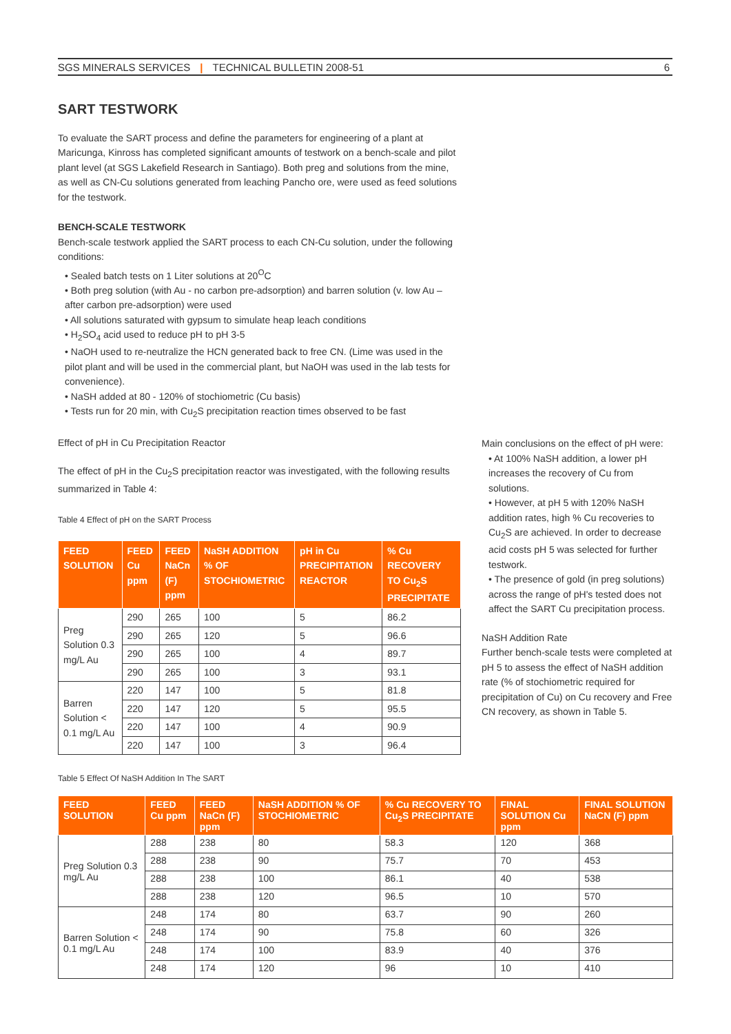SGS MINERALS SERVICES | TECHNICAL BULLETIN 2008-51 6
SART TESTWORK
To evaluate the SART process and define the parameters for engineering of a plant at Maricunga, Kinross has completed significant amounts of testwork on a bench-scale and pilot plant level (at SGS Lakefield Research in Santiago). Both preg and solutions from the mine, as well as CN-Cu solutions generated from leaching Pancho ore, were used as feed solutions for the testwork.
BENCH-SCALE TESTWORK
Bench-scale testwork applied the SART process to each CN-Cu solution, under the following conditions:
• Sealed batch tests on 1 Liter solutions at 20<sup>O</sup>C
• Both preg solution (with Au - no carbon pre-adsorption) and barren solution (v. low Au – after carbon pre-adsorption) were used
• All solutions saturated with gypsum to simulate heap leach conditions
• H<sub>2</sub>SO<sub>4</sub> acid used to reduce pH to pH 3-5
• NaOH used to re-neutralize the HCN generated back to free CN. (Lime was used in the pilot plant and will be used in the commercial plant, but NaOH was used in the lab tests for convenience).
• NaSH added at 80 - 120% of stochiometric (Cu basis)
• Tests run for 20 min, with Cu<sub>2</sub>S precipitation reaction times observed to be fast
Effect of pH in Cu Precipitation Reactor
The effect of pH in the Cu<sub>2</sub>S precipitation reactor was investigated, with the following results summarized in Table 4:
Table 4 Effect of pH on the SART Process
| FEED SOLUTION | FEED Cu ppm | FEED NaCn (F) ppm | NaSH ADDITION % OF STOCHIOMETRIC | pH in Cu PRECIPITATION REACTOR | % Cu RECOVERY TO Cu<sub>2</sub>S PRECIPITATE |
| --- | --- | --- | --- | --- | --- |
| Preg Solution 0.3 mg/L Au | 290 | 265 | 100 | 5 | 86.2 |
| | 290 | 265 | 120 | 5 | 96.6 |
| | 290 | 265 | 100 | 4 | 89.7 |
| | 290 | 265 | 100 | 3 | 93.1 |
| Barren Solution < 0.1 mg/L Au | 220 | 147 | 100 | 5 | 81.8 |
| | 220 | 147 | 120 | 5 | 95.5 |
| | 220 | 147 | 100 | 4 | 90.9 |
| | 220 | 147 | 100 | 3 | 96.4 |
Main conclusions on the effect of pH were:
• At 100% NaSH addition, a lower pH increases the recovery of Cu from solutions.
• However, at pH 5 with 120% NaSH addition rates, high % Cu recoveries to Cu<sub>2</sub>S are achieved. In order to decrease acid costs pH 5 was selected for further testwork.
• The presence of gold (in preg solutions) across the range of pH's tested does not affect the SART Cu precipitation process.
NaSH Addition Rate
Further bench-scale tests were completed at pH 5 to assess the effect of NaSH addition rate (% of stochiometric required for precipitation of Cu) on Cu recovery and Free CN recovery, as shown in Table 5.
Table 5 Effect Of NaSH Addition In The SART
| FEED SOLUTION | FEED Cu ppm | FEED NaCn (F) ppm | NaSH ADDITION % OF STOCHIOMETRIC | % Cu RECOVERY TO Cu<sub>2</sub>S PRECIPITATE | FINAL SOLUTION Cu ppm | FINAL SOLUTION NaCN (F) ppm |
| --- | --- | --- | --- | --- | --- | --- |
| Preg Solution 0.3 mg/L Au | 288 | 238 | 80 | 58.3 | 120 | 368 |
| | 288 | 238 | 90 | 75.7 | 70 | 453 |
| | 288 | 238 | 100 | 86.1 | 40 | 538 |
| | 288 | 238 | 120 | 96.5 | 10 | 570 |
| Barren Solution < 0.1 mg/L Au | 248 | 174 | 80 | 63.7 | 90 | 260 |
| | 248 | 174 | 90 | 75.8 | 60 | 326 |
| | 248 | 174 | 100 | 83.9 | 40 | 376 |
| | 248 | 174 | 120 | 96 | 10 | 410 |